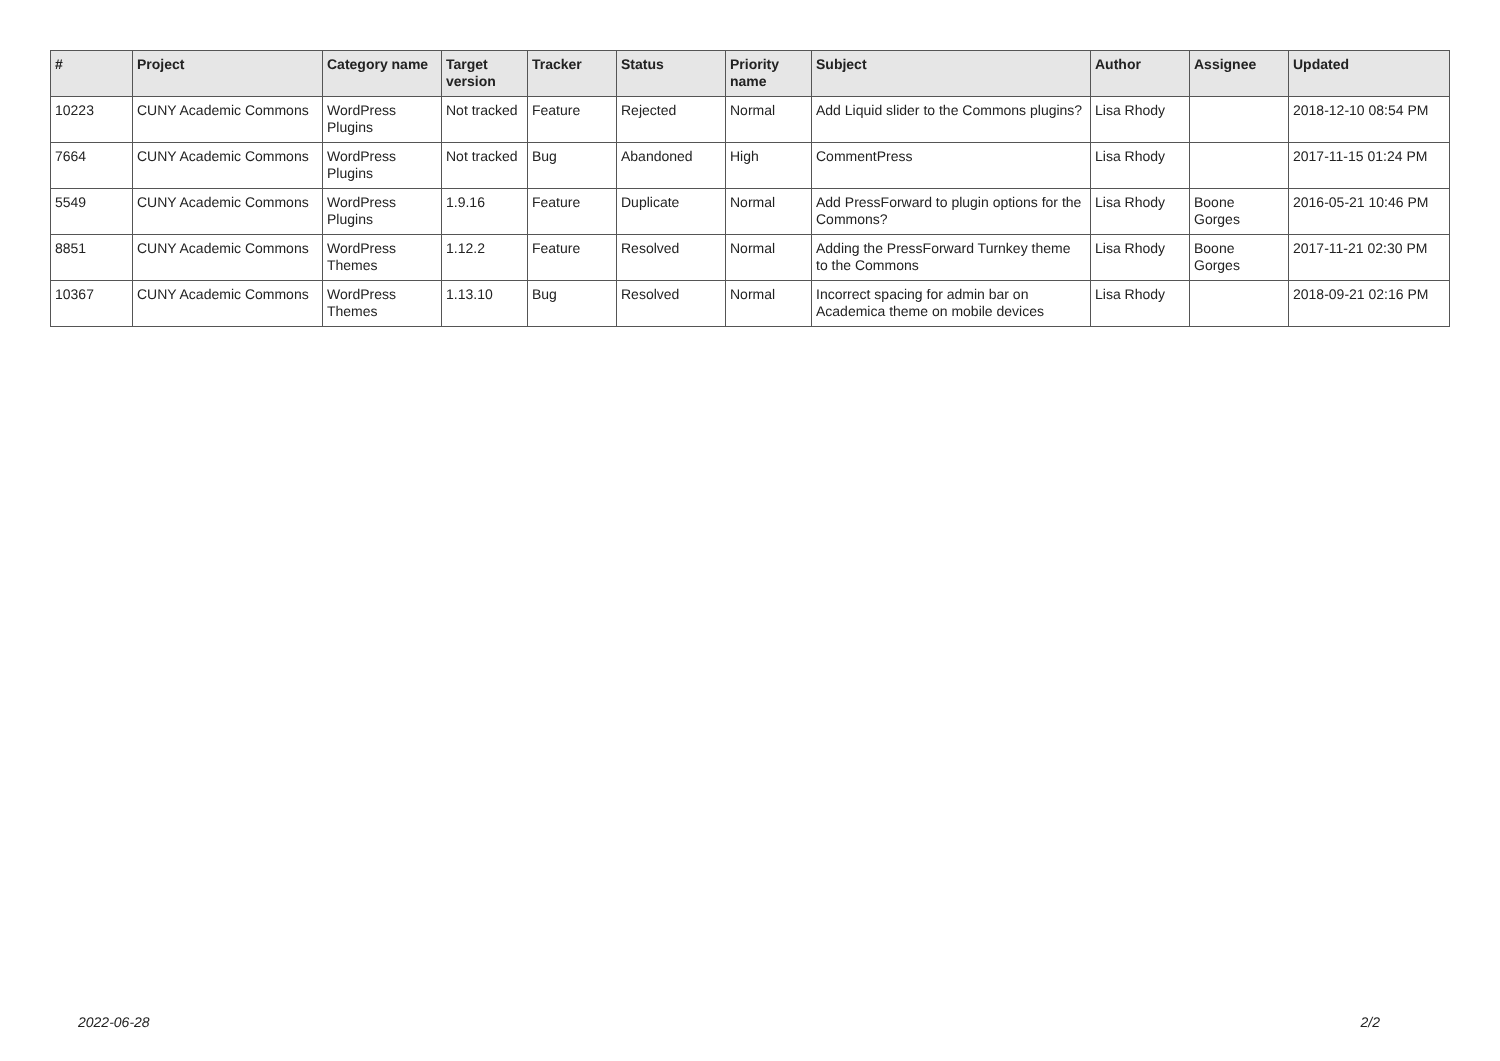| # | Project | Category name | Target version | Tracker | Status | Priority name | Subject | Author | Assignee | Updated |
| --- | --- | --- | --- | --- | --- | --- | --- | --- | --- | --- |
| 10223 | CUNY Academic Commons | WordPress Plugins | Not tracked | Feature | Rejected | Normal | Add Liquid slider to the Commons plugins? | Lisa Rhody | | 2018-12-10 08:54 PM |
| 7664 | CUNY Academic Commons | WordPress Plugins | Not tracked | Bug | Abandoned | High | CommentPress | Lisa Rhody | | 2017-11-15 01:24 PM |
| 5549 | CUNY Academic Commons | WordPress Plugins | 1.9.16 | Feature | Duplicate | Normal | Add PressForward to plugin options for the Commons? | Lisa Rhody | Boone Gorges | 2016-05-21 10:46 PM |
| 8851 | CUNY Academic Commons | WordPress Themes | 1.12.2 | Feature | Resolved | Normal | Adding the PressForward Turnkey theme to the Commons | Lisa Rhody | Boone Gorges | 2017-11-21 02:30 PM |
| 10367 | CUNY Academic Commons | WordPress Themes | 1.13.10 | Bug | Resolved | Normal | Incorrect spacing for admin bar on Academica theme on mobile devices | Lisa Rhody | | 2018-09-21 02:16 PM |
2022-06-28 2/2